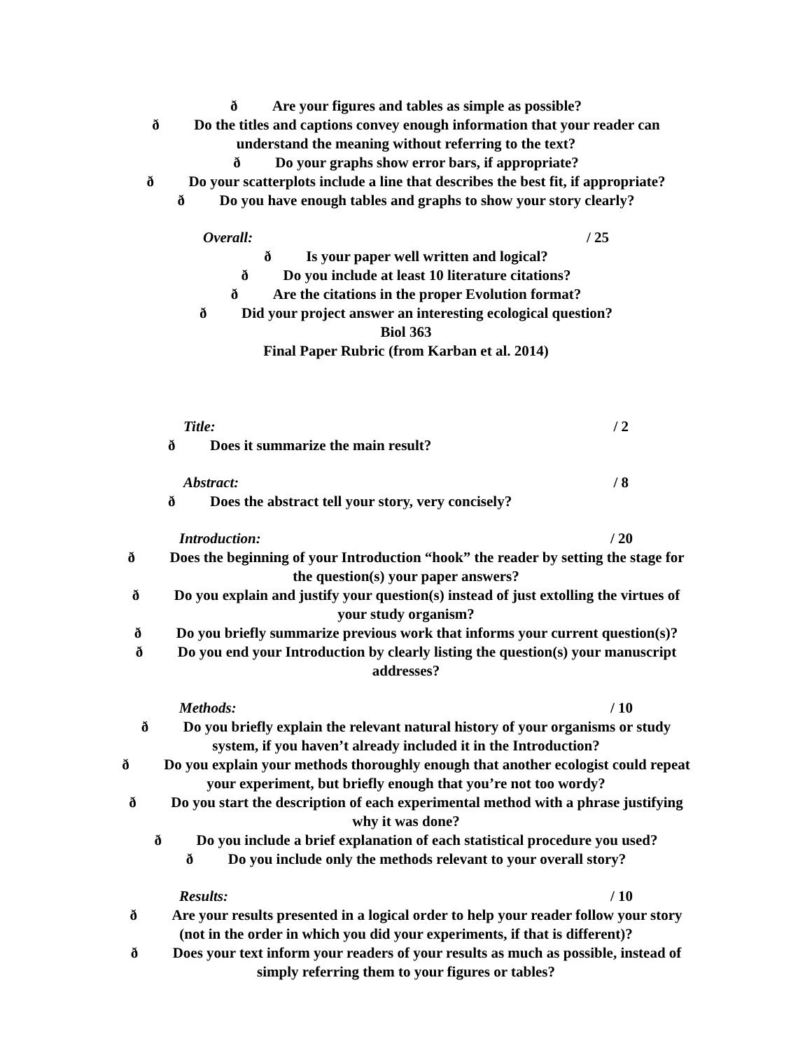ð Are your figures and tables as simple as possible?
ð Do the titles and captions convey enough information that your reader can
understand the meaning without referring to the text?
ð Do your graphs show error bars, if appropriate?
ð Do your scatterplots include a line that describes the best fit, if appropriate?
ð Do you have enough tables and graphs to show your story clearly?
Overall: / 25
ð Is your paper well written and logical?
ð Do you include at least 10 literature citations?
ð Are the citations in the proper Evolution format?
ð Did your project answer an interesting ecological question?
Biol 363
Final Paper Rubric (from Karban et al. 2014)
Title: / 2
ð Does it summarize the main result?
Abstract: / 8
ð Does the abstract tell your story, very concisely?
Introduction: / 20
ð Does the beginning of your Introduction “hook” the reader by setting the stage for
the question(s) your paper answers?
ð Do you explain and justify your question(s) instead of just extolling the virtues of
your study organism?
ð Do you briefly summarize previous work that informs your current question(s)?
ð Do you end your Introduction by clearly listing the question(s) your manuscript
addresses?
Methods: / 10
ð Do you briefly explain the relevant natural history of your organisms or study
system, if you haven’t already included it in the Introduction?
ð Do you explain your methods thoroughly enough that another ecologist could repeat
your experiment, but briefly enough that you’re not too wordy?
ð Do you start the description of each experimental method with a phrase justifying
why it was done?
ð Do you include a brief explanation of each statistical procedure you used?
ð Do you include only the methods relevant to your overall story?
Results: / 10
ð Are your results presented in a logical order to help your reader follow your story
(not in the order in which you did your experiments, if that is different)?
ð Does your text inform your readers of your results as much as possible, instead of
simply referring them to your figures or tables?